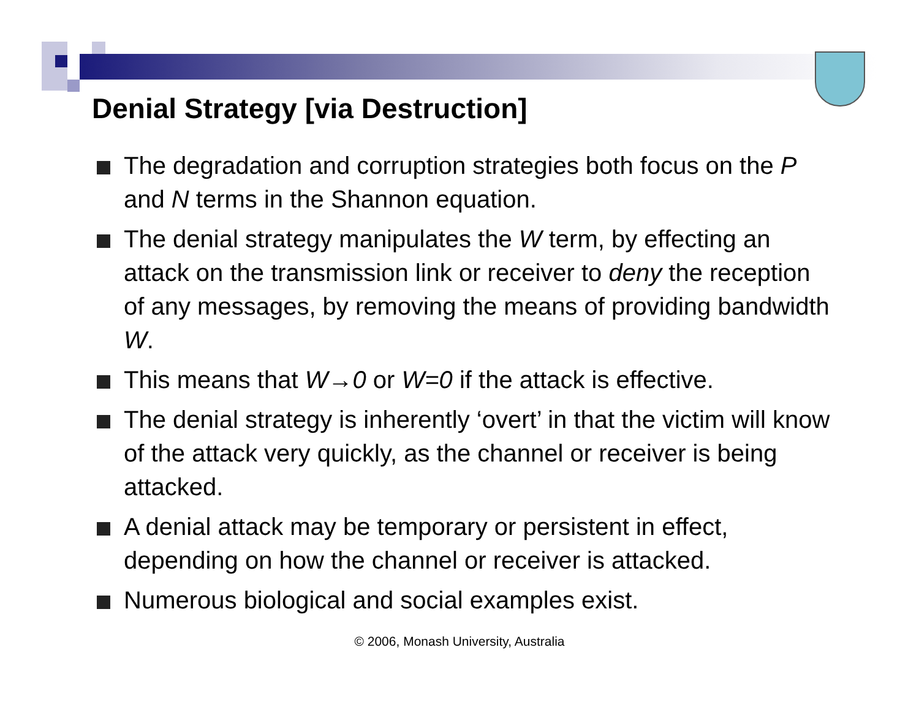Denial Strategy [via Destruction]
The degradation and corruption strategies both focus on the P and N terms in the Shannon equation.
The denial strategy manipulates the W term, by effecting an attack on the transmission link or receiver to deny the reception of any messages, by removing the means of providing bandwidth W.
This means that W→0 or W=0 if the attack is effective.
The denial strategy is inherently ‘overt’ in that the victim will know of the attack very quickly, as the channel or receiver is being attacked.
A denial attack may be temporary or persistent in effect, depending on how the channel or receiver is attacked.
Numerous biological and social examples exist.
© 2006, Monash University, Australia